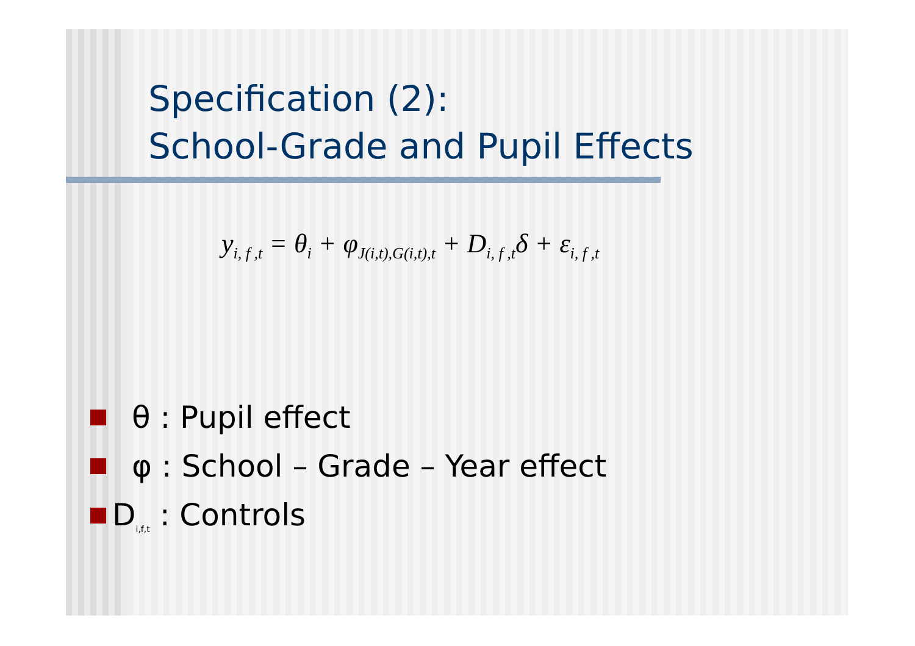Specification (2):
School-Grade and Pupil Effects
y<sub>i, f ,t</sub> = θ<sub>i</sub> + φ<sub>J(i,t),G(i,t),t</sub> + D<sub>i, f ,t</sub>δ + ε<sub>i, f ,t</sub>
θ : Pupil effect
φ : School – Grade – Year effect
D<sub>i,f,t</sub> : Controls